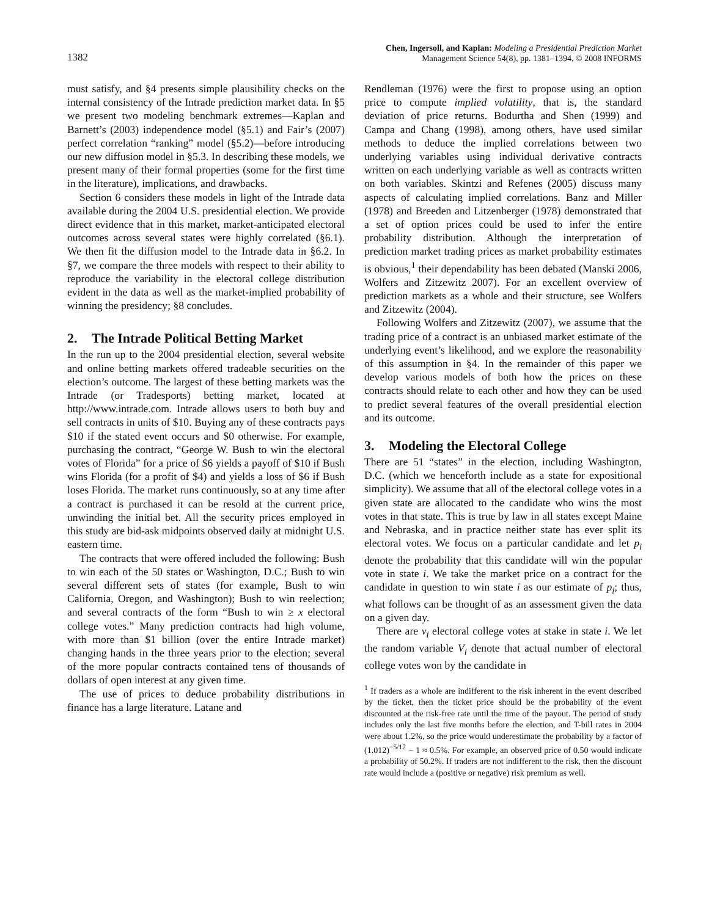1382
Chen, Ingersoll, and Kaplan: Modeling a Presidential Prediction Market
Management Science 54(8), pp. 1381–1394, © 2008 INFORMS
must satisfy, and §4 presents simple plausibility checks on the internal consistency of the Intrade prediction market data. In §5 we present two modeling benchmark extremes—Kaplan and Barnett’s (2003) independence model (§5.1) and Fair’s (2007) perfect correlation “ranking” model (§5.2)—before introducing our new diffusion model in §5.3. In describing these models, we present many of their formal properties (some for the first time in the literature), implications, and drawbacks.
Section 6 considers these models in light of the Intrade data available during the 2004 U.S. presidential election. We provide direct evidence that in this market, market-anticipated electoral outcomes across several states were highly correlated (§6.1). We then fit the diffusion model to the Intrade data in §6.2. In §7, we compare the three models with respect to their ability to reproduce the variability in the electoral college distribution evident in the data as well as the market-implied probability of winning the presidency; §8 concludes.
2. The Intrade Political Betting Market
In the run up to the 2004 presidential election, several website and online betting markets offered tradeable securities on the election’s outcome. The largest of these betting markets was the Intrade (or Tradesports) betting market, located at http://www.intrade.com. Intrade allows users to both buy and sell contracts in units of $10. Buying any of these contracts pays $10 if the stated event occurs and $0 otherwise. For example, purchasing the contract, “George W. Bush to win the electoral votes of Florida” for a price of $6 yields a payoff of $10 if Bush wins Florida (for a profit of $4) and yields a loss of $6 if Bush loses Florida. The market runs continuously, so at any time after a contract is purchased it can be resold at the current price, unwinding the initial bet. All the security prices employed in this study are bid-ask midpoints observed daily at midnight U.S. eastern time.
The contracts that were offered included the following: Bush to win each of the 50 states or Washington, D.C.; Bush to win several different sets of states (for example, Bush to win California, Oregon, and Washington); Bush to win reelection; and several contracts of the form “Bush to win ≥ x electoral college votes.” Many prediction contracts had high volume, with more than $1 billion (over the entire Intrade market) changing hands in the three years prior to the election; several of the more popular contracts contained tens of thousands of dollars of open interest at any given time.
The use of prices to deduce probability distributions in finance has a large literature. Latane and
Rendleman (1976) were the first to propose using an option price to compute implied volatility, that is, the standard deviation of price returns. Bodurtha and Shen (1999) and Campa and Chang (1998), among others, have used similar methods to deduce the implied correlations between two underlying variables using individual derivative contracts written on each underlying variable as well as contracts written on both variables. Skintzi and Refenes (2005) discuss many aspects of calculating implied correlations. Banz and Miller (1978) and Breeden and Litzenberger (1978) demonstrated that a set of option prices could be used to infer the entire probability distribution. Although the interpretation of prediction market trading prices as market probability estimates is obvious,<sup>1</sup> their dependability has been debated (Manski 2006, Wolfers and Zitzewitz 2007). For an excellent overview of prediction markets as a whole and their structure, see Wolfers and Zitzewitz (2004).
Following Wolfers and Zitzewitz (2007), we assume that the trading price of a contract is an unbiased market estimate of the underlying event’s likelihood, and we explore the reasonability of this assumption in §4. In the remainder of this paper we develop various models of both how the prices on these contracts should relate to each other and how they can be used to predict several features of the overall presidential election and its outcome.
3. Modeling the Electoral College
There are 51 “states” in the election, including Washington, D.C. (which we henceforth include as a state for expositional simplicity). We assume that all of the electoral college votes in a given state are allocated to the candidate who wins the most votes in that state. This is true by law in all states except Maine and Nebraska, and in practice neither state has ever split its electoral votes. We focus on a particular candidate and let p<sub>i</sub> denote the probability that this candidate will win the popular vote in state i. We take the market price on a contract for the candidate in question to win state i as our estimate of p<sub>i</sub>; thus, what follows can be thought of as an assessment given the data on a given day.
There are v<sub>i</sub> electoral college votes at stake in state i. We let the random variable V<sub>i</sub> denote that actual number of electoral college votes won by the candidate in
<sup>1</sup> If traders as a whole are indifferent to the risk inherent in the event described by the ticket, then the ticket price should be the probability of the event discounted at the risk-free rate until the time of the payout. The period of study includes only the last five months before the election, and T-bill rates in 2004 were about 1.2%, so the price would underestimate the probability by a factor of (1.012)<sup>−5/12</sup> − 1 ≈ 0.5%. For example, an observed price of 0.50 would indicate a probability of 50.2%. If traders are not indifferent to the risk, then the discount rate would include a (positive or negative) risk premium as well.